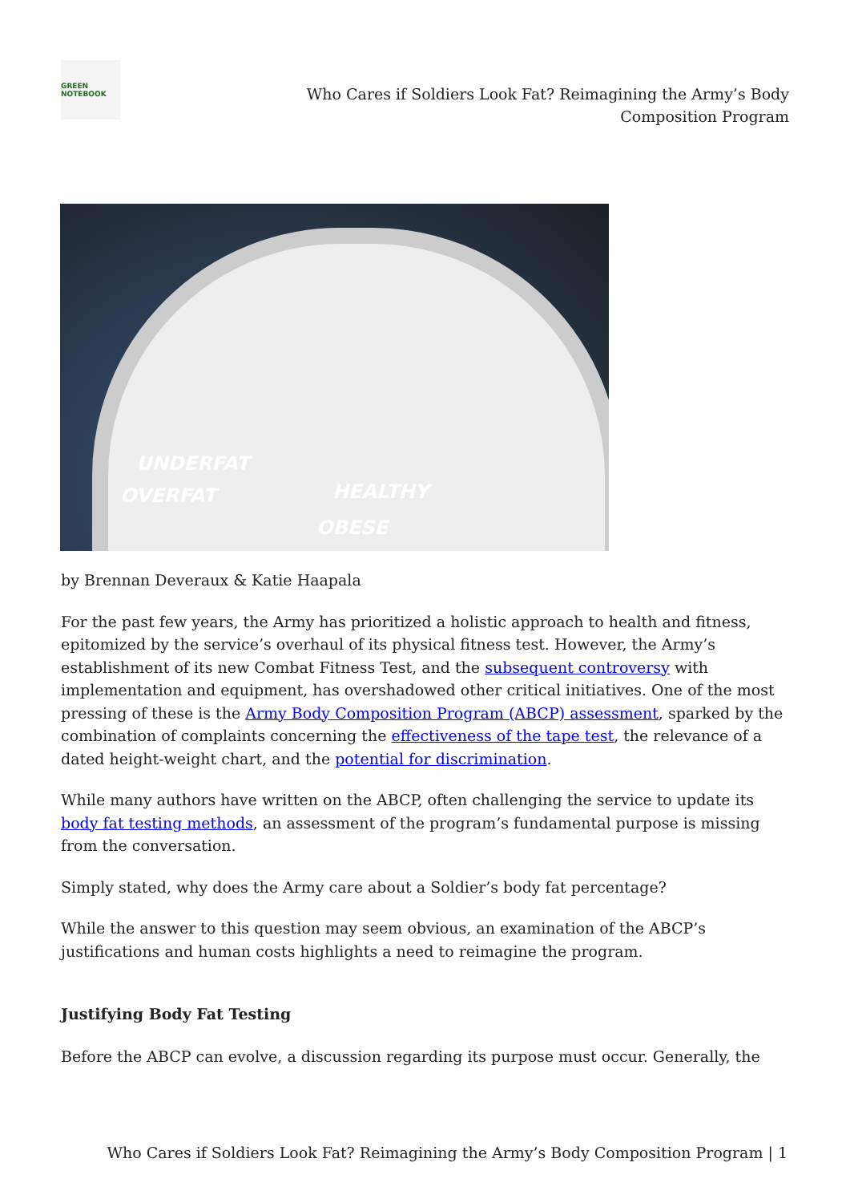GREEN NOTEBOOK
Who Cares if Soldiers Look Fat? Reimagining the Army’s Body Composition Program
UNDERFAT
OVERFAT HEALTHY
OBESE
by Brennan Deveraux & Katie Haapala
For the past few years, the Army has prioritized a holistic approach to health and fitness, epitomized by the service’s overhaul of its physical fitness test. However, the Army’s establishment of its new Combat Fitness Test, and the subsequent controversy with implementation and equipment, has overshadowed other critical initiatives. One of the most pressing of these is the Army Body Composition Program (ABCP) assessment, sparked by the combination of complaints concerning the effectiveness of the tape test, the relevance of a dated height-weight chart, and the potential for discrimination.
While many authors have written on the ABCP, often challenging the service to update its body fat testing methods, an assessment of the program’s fundamental purpose is missing from the conversation.
Simply stated, why does the Army care about a Soldier’s body fat percentage?
While the answer to this question may seem obvious, an examination of the ABCP’s justifications and human costs highlights a need to reimagine the program.
Justifying Body Fat Testing
Before the ABCP can evolve, a discussion regarding its purpose must occur. Generally, the
Who Cares if Soldiers Look Fat? Reimagining the Army’s Body Composition Program | 1